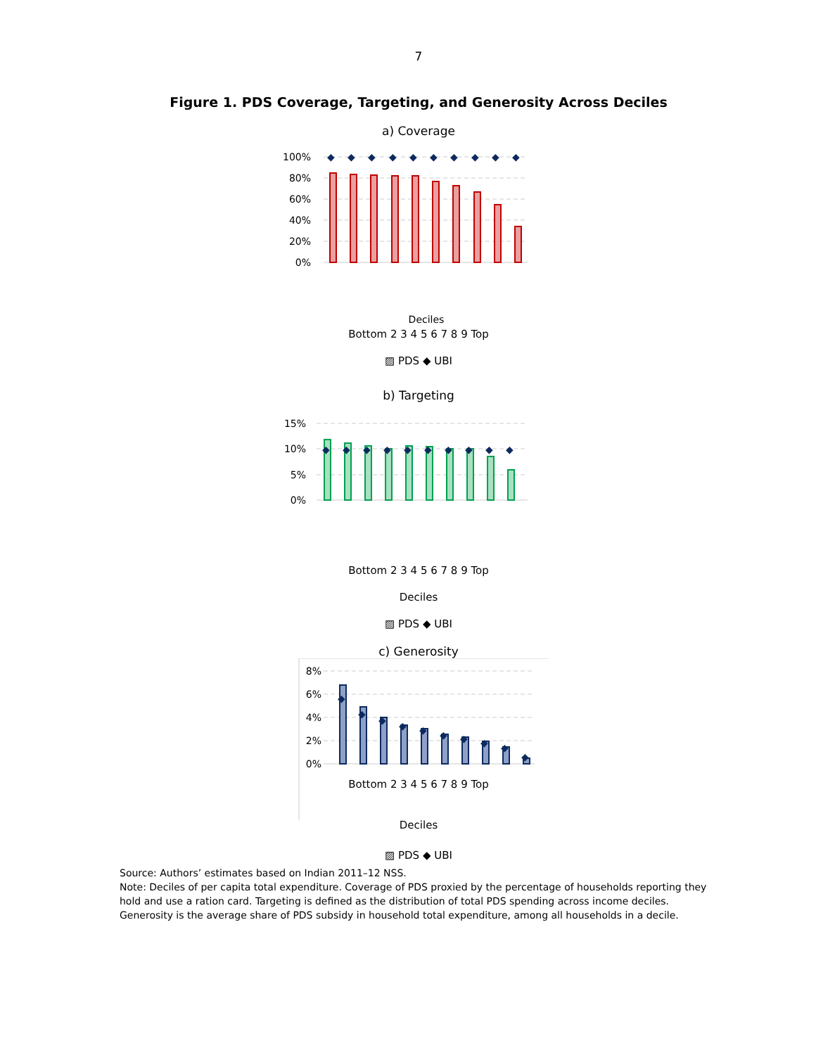7
Figure 1. PDS Coverage, Targeting, and Generosity Across Deciles
a) Coverage
100%
80%
60%
40%
20%
0%
◆
◆
◆
◆
◆
◆
◆
◆
◆
◆
Deciles
Bottom 2 3 4 5 6 7 8 9 Top
▨ PDS ◆ UBI
b) Targeting
15%
10%
5%
0%
◆
◆
◆
◆
◆
◆
◆
◆
◆
◆
Bottom 2 3 4 5 6 7 8 9 Top
Deciles
▨ PDS ◆ UBI
c) Generosity
8%
6%
4%
2%
0%
◆
◆
◆
◆
◆
◆
◆
◆
◆
◆
Bottom 2 3 4 5 6 7 8 9 Top
Deciles
▨ PDS ◆ UBI
Source: Authors’ estimates based on Indian 2011–12 NSS.
Note: Deciles of per capita total expenditure. Coverage of PDS proxied by the percentage of households reporting they hold and use a ration card. Targeting is defined as the distribution of total PDS spending across income deciles. Generosity is the average share of PDS subsidy in household total expenditure, among all households in a decile.